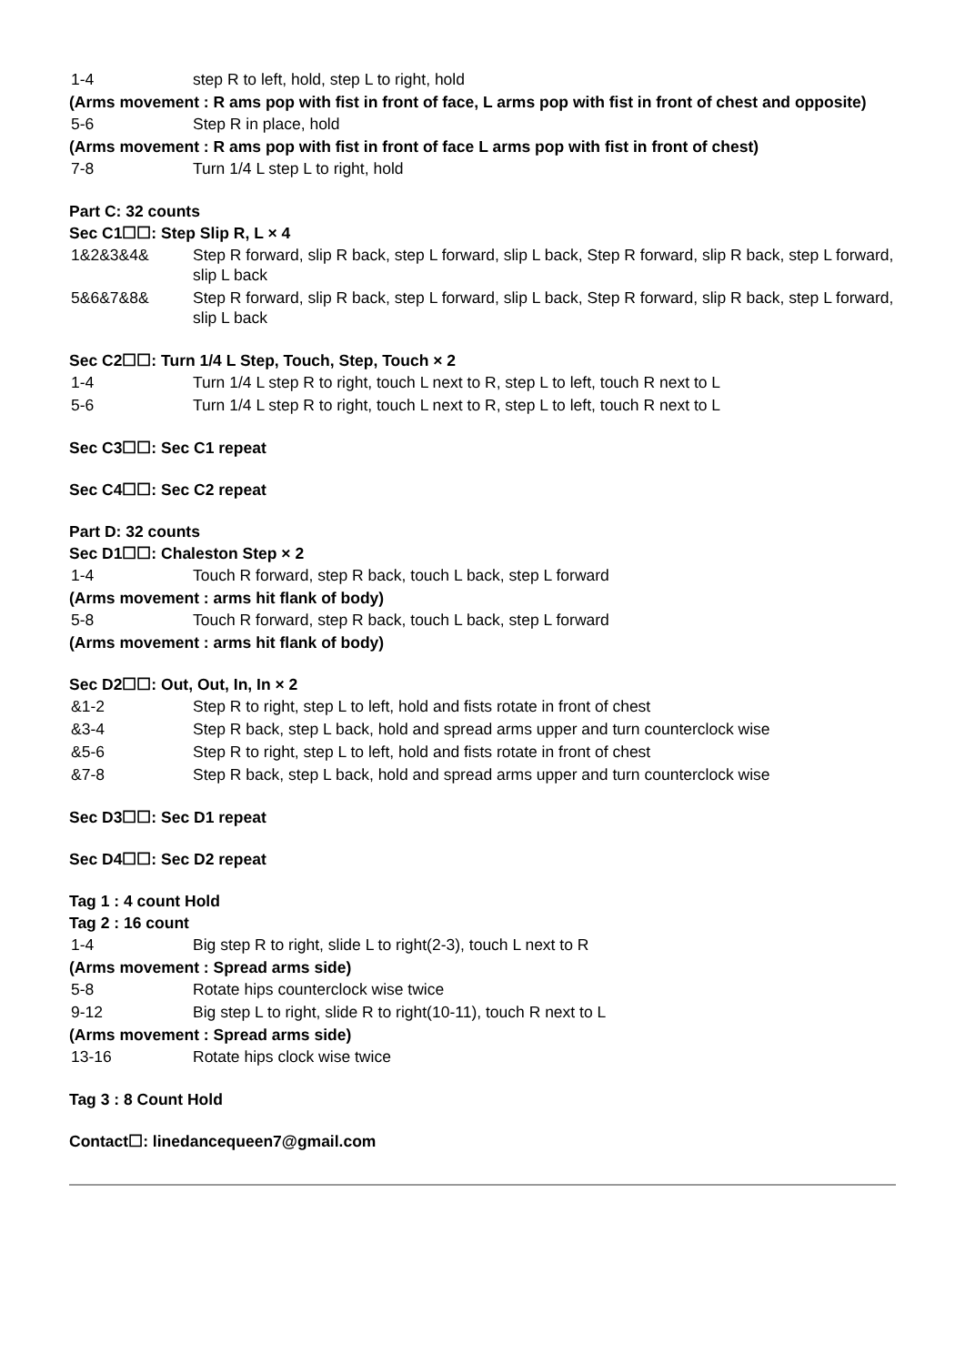1-4 step R to left, hold, step L to right, hold
(Arms movement : R ams pop with fist in front of face, L arms pop with fist in front of chest and opposite)
5-6 Step R in place, hold
(Arms movement : R ams pop with fist in front of face L arms pop with fist in front of chest)
7-8 Turn 1/4 L step L to right, hold
Part C: 32 counts
Sec C1☐☐: Step Slip R, L × 4
1&2&3&4& Step R forward, slip R back, step L forward, slip L back, Step R forward, slip R back, step L forward, slip L back
5&6&7&8& Step R forward, slip R back, step L forward, slip L back, Step R forward, slip R back, step L forward, slip L back
Sec C2☐☐: Turn 1/4 L Step, Touch, Step, Touch × 2
1-4 Turn 1/4 L step R to right, touch L next to R, step L to left, touch R next to L
5-6 Turn 1/4 L step R to right, touch L next to R, step L to left, touch R next to L
Sec C3☐☐: Sec C1 repeat
Sec C4☐☐: Sec C2 repeat
Part D: 32 counts
Sec D1☐☐: Chaleston Step × 2
1-4 Touch R forward, step R back, touch L back, step L forward
(Arms movement : arms hit flank of body)
5-8 Touch R forward, step R back, touch L back, step L forward
(Arms movement : arms hit flank of body)
Sec D2☐☐: Out, Out, In, In × 2
&1-2 Step R to right, step L to left, hold and fists rotate in front of chest
&3-4 Step R back, step L back, hold and spread arms upper and turn counterclock wise
&5-6 Step R to right, step L to left, hold and fists rotate in front of chest
&7-8 Step R back, step L back, hold and spread arms upper and turn counterclock wise
Sec D3☐☐: Sec D1 repeat
Sec D4☐☐: Sec D2 repeat
Tag 1 : 4 count Hold
Tag 2 : 16 count
1-4 Big step R to right, slide L to right(2-3), touch L next to R
(Arms movement : Spread arms side)
5-8 Rotate hips counterclock wise twice
9-12 Big step L to right, slide R to right(10-11), touch R next to L
(Arms movement : Spread arms side)
13-16 Rotate hips clock wise twice
Tag 3 : 8 Count Hold
Contact☐: linedancequeen7@gmail.com